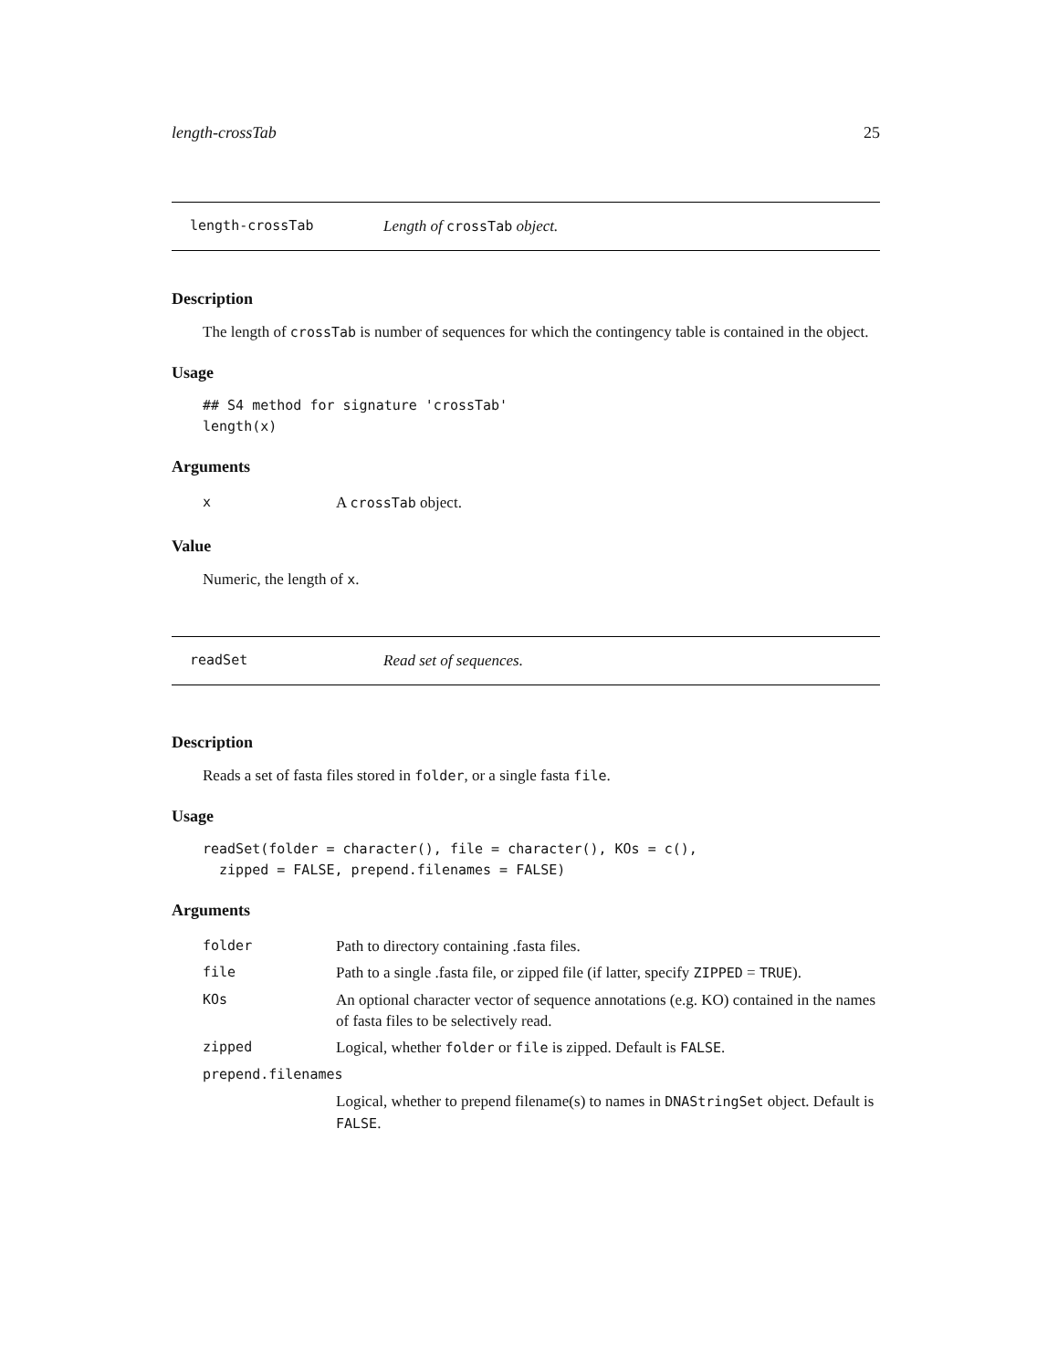length-crossTab 25
length-crossTab Length of crossTab object.
Description
The length of crossTab is number of sequences for which the contingency table is contained in the object.
Usage
## S4 method for signature 'crossTab'
length(x)
Arguments
| x | A crossTab object. |
Value
Numeric, the length of x.
readSet Read set of sequences.
Description
Reads a set of fasta files stored in folder, or a single fasta file.
Usage
readSet(folder = character(), file = character(), KOs = c(),
  zipped = FALSE, prepend.filenames = FALSE)
Arguments
| folder | Path to directory containing .fasta files. |
| file | Path to a single .fasta file, or zipped file (if latter, specify ZIPPED = TRUE ). |
| KOs | An optional character vector of sequence annotations (e.g. KO) contained in the names of fasta files to be selectively read. |
| zipped | Logical, whether folder or file is zipped. Default is FALSE . |
| prepend.filenames | |
| | Logical, whether to prepend filename(s) to names in DNAStringSet object. Default is FALSE . |